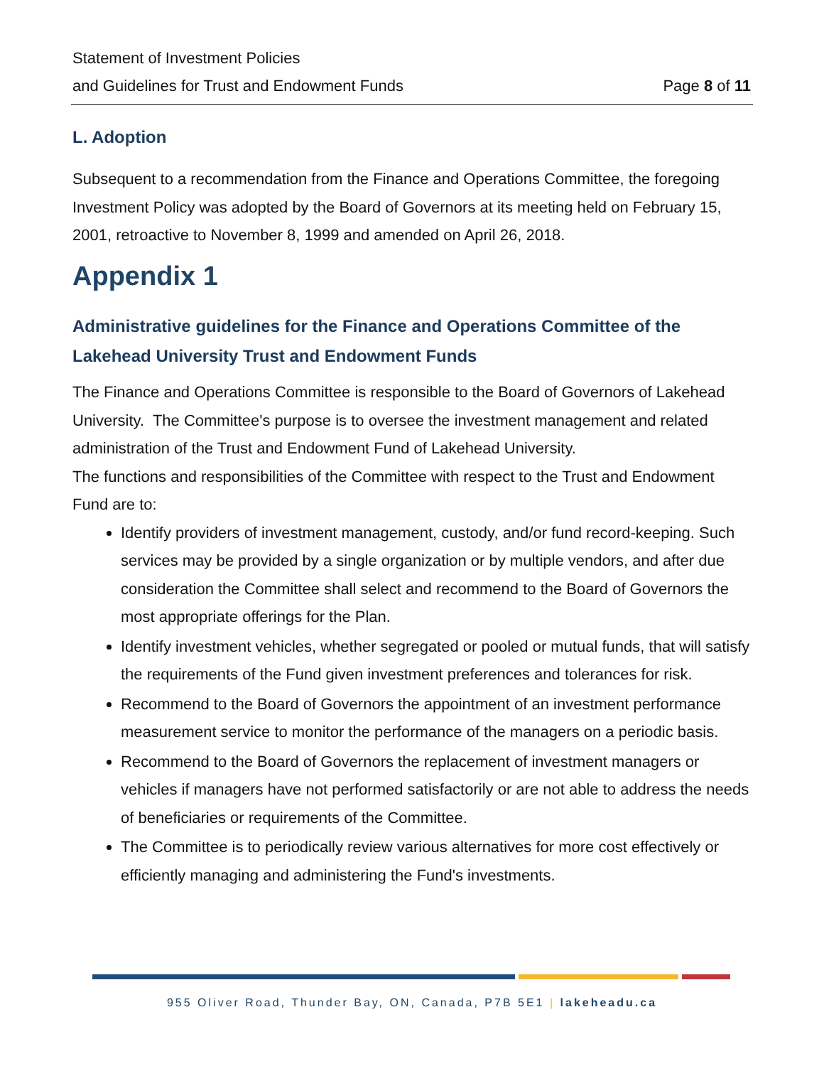Statement of Investment Policies
and Guidelines for Trust and Endowment Funds Page 8 of 11
L. Adoption
Subsequent to a recommendation from the Finance and Operations Committee, the foregoing Investment Policy was adopted by the Board of Governors at its meeting held on February 15, 2001, retroactive to November 8, 1999 and amended on April 26, 2018.
Appendix 1
Administrative guidelines for the Finance and Operations Committee of the Lakehead University Trust and Endowment Funds
The Finance and Operations Committee is responsible to the Board of Governors of Lakehead University. The Committee's purpose is to oversee the investment management and related administration of the Trust and Endowment Fund of Lakehead University.
The functions and responsibilities of the Committee with respect to the Trust and Endowment Fund are to:
Identify providers of investment management, custody, and/or fund record-keeping. Such services may be provided by a single organization or by multiple vendors, and after due consideration the Committee shall select and recommend to the Board of Governors the most appropriate offerings for the Plan.
Identify investment vehicles, whether segregated or pooled or mutual funds, that will satisfy the requirements of the Fund given investment preferences and tolerances for risk.
Recommend to the Board of Governors the appointment of an investment performance measurement service to monitor the performance of the managers on a periodic basis.
Recommend to the Board of Governors the replacement of investment managers or vehicles if managers have not performed satisfactorily or are not able to address the needs of beneficiaries or requirements of the Committee.
The Committee is to periodically review various alternatives for more cost effectively or efficiently managing and administering the Fund's investments.
955 Oliver Road, Thunder Bay, ON, Canada, P7B 5E1 | lakeheadu.ca